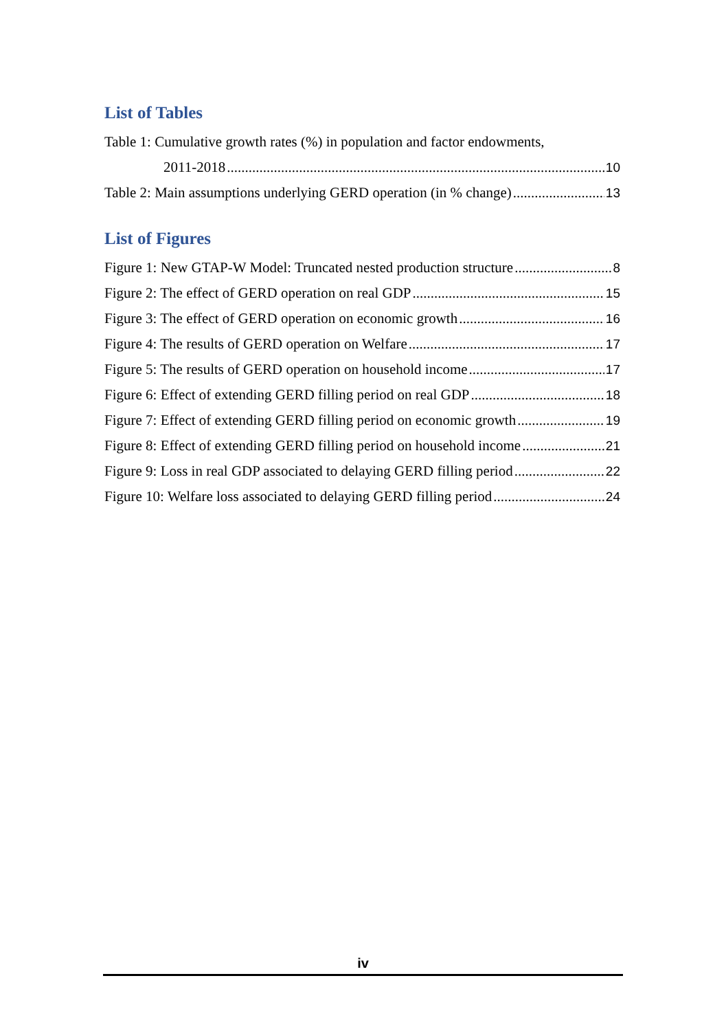List of Tables
Table 1: Cumulative growth rates (%) in population and factor endowments,
2011-2018 10
Table 2: Main assumptions underlying GERD operation (in % change) 13
List of Figures
Figure 1: New GTAP-W Model: Truncated nested production structure 8
Figure 2: The effect of GERD operation on real GDP 15
Figure 3: The effect of GERD operation on economic growth 16
Figure 4: The results of GERD operation on Welfare 17
Figure 5: The results of GERD operation on household income 17
Figure 6: Effect of extending GERD filling period on real GDP 18
Figure 7: Effect of extending GERD filling period on economic growth 19
Figure 8: Effect of extending GERD filling period on household income 21
Figure 9: Loss in real GDP associated to delaying GERD filling period 22
Figure 10: Welfare loss associated to delaying GERD filling period 24
iv